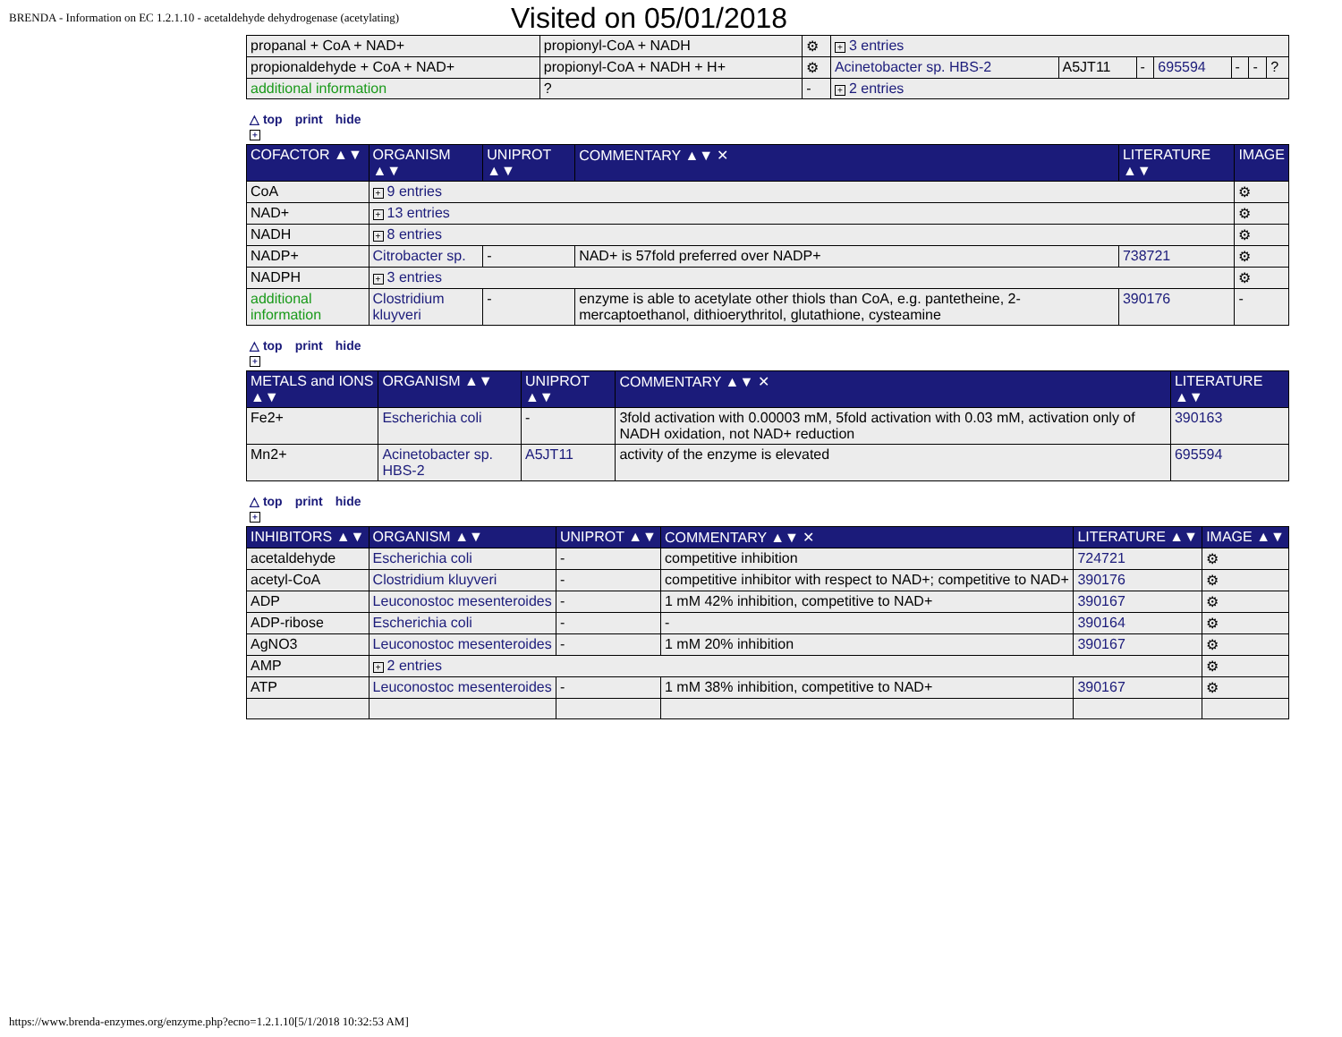BRENDA - Information on EC 1.2.1.10 - acetaldehyde dehydrogenase (acetylating) Visited on 05/01/2018
| propanal + CoA + NAD+ | propionyl-CoA + NADH | ⚙ | + 3 entries | | | | | | |
| propionaldehyde + CoA + NAD+ | propionyl-CoA + NADH + H+ | ⚙ | Acinetobacter sp. HBS-2 | A5JT11 | - | 695594 | - | - | ? |
| additional information | ? | - | + 2 entries | | | | | | |
△ top print hide
+
| COFACTOR ▲▼ | ORGANISM ▲▼ | UNIPROT ▲▼ | COMMENTARY ▲▼ ✕ | LITERATURE ▲▼ | IMAGE |
| --- | --- | --- | --- | --- | --- |
| CoA | + 9 entries | | | | ⚙ |
| NAD+ | + 13 entries | | | | ⚙ |
| NADH | + 8 entries | | | | ⚙ |
| NADP+ | Citrobacter sp. | - | NAD+ is 57fold preferred over NADP+ | 738721 | ⚙ |
| NADPH | + 3 entries | | | | ⚙ |
| additional information | Clostridium kluyveri | - | enzyme is able to acetylate other thiols than CoA, e.g. pantetheine, 2-mercaptoethanol, dithioerythritol, glutathione, cysteamine | 390176 | - |
△ top print hide
+
| METALS and IONS ▲▼ | ORGANISM ▲▼ | UNIPROT ▲▼ | COMMENTARY ▲▼ ✕ | LITERATURE ▲▼ |
| --- | --- | --- | --- | --- |
| Fe2+ | Escherichia coli | - | 3fold activation with 0.00003 mM, 5fold activation with 0.03 mM, activation only of NADH oxidation, not NAD+ reduction | 390163 |
| Mn2+ | Acinetobacter sp. HBS-2 | A5JT11 | activity of the enzyme is elevated | 695594 |
△ top print hide
+
| INHIBITORS ▲▼ | ORGANISM ▲▼ | UNIPROT ▲▼ | COMMENTARY ▲▼ ✕ | LITERATURE ▲▼ | IMAGE ▲▼ |
| --- | --- | --- | --- | --- | --- |
| acetaldehyde | Escherichia coli | - | competitive inhibition | 724721 | ⚙ |
| acetyl-CoA | Clostridium kluyveri | - | competitive inhibitor with respect to NAD+; competitive to NAD+ | 390176 | ⚙ |
| ADP | Leuconostoc mesenteroides | - | 1 mM 42% inhibition, competitive to NAD+ | 390167 | ⚙ |
| ADP-ribose | Escherichia coli | - | - | 390164 | ⚙ |
| AgNO3 | Leuconostoc mesenteroides | - | 1 mM 20% inhibition | 390167 | ⚙ |
| AMP | + 2 entries | | | | ⚙ |
| ATP | Leuconostoc mesenteroides | - | 1 mM 38% inhibition, competitive to NAD+ | 390167 | ⚙ |
https://www.brenda-enzymes.org/enzyme.php?ecno=1.2.1.10[5/1/2018 10:32:53 AM]